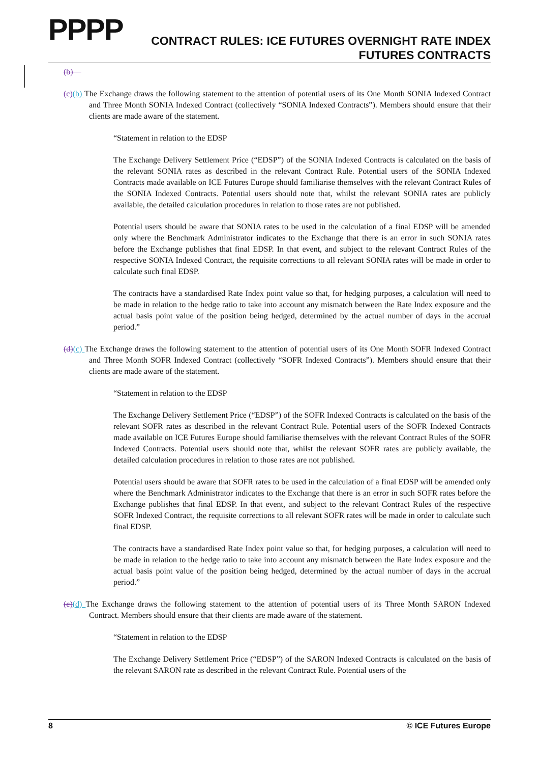PPPP
CONTRACT RULES: ICE FUTURES OVERNIGHT RATE INDEX
FUTURES CONTRACTS
(b)
(c)(b) The Exchange draws the following statement to the attention of potential users of its One Month SONIA Indexed Contract and Three Month SONIA Indexed Contract (collectively “SONIA Indexed Contracts”). Members should ensure that their clients are made aware of the statement.
“Statement in relation to the EDSP
The Exchange Delivery Settlement Price (“EDSP”) of the SONIA Indexed Contracts is calculated on the basis of the relevant SONIA rates as described in the relevant Contract Rule. Potential users of the SONIA Indexed Contracts made available on ICE Futures Europe should familiarise themselves with the relevant Contract Rules of the SONIA Indexed Contracts. Potential users should note that, whilst the relevant SONIA rates are publicly available, the detailed calculation procedures in relation to those rates are not published.
Potential users should be aware that SONIA rates to be used in the calculation of a final EDSP will be amended only where the Benchmark Administrator indicates to the Exchange that there is an error in such SONIA rates before the Exchange publishes that final EDSP. In that event, and subject to the relevant Contract Rules of the respective SONIA Indexed Contract, the requisite corrections to all relevant SONIA rates will be made in order to calculate such final EDSP.
The contracts have a standardised Rate Index point value so that, for hedging purposes, a calculation will need to be made in relation to the hedge ratio to take into account any mismatch between the Rate Index exposure and the actual basis point value of the position being hedged, determined by the actual number of days in the accrual period.”
(d)(c) The Exchange draws the following statement to the attention of potential users of its One Month SOFR Indexed Contract and Three Month SOFR Indexed Contract (collectively “SOFR Indexed Contracts”). Members should ensure that their clients are made aware of the statement.
“Statement in relation to the EDSP
The Exchange Delivery Settlement Price (“EDSP”) of the SOFR Indexed Contracts is calculated on the basis of the relevant SOFR rates as described in the relevant Contract Rule. Potential users of the SOFR Indexed Contracts made available on ICE Futures Europe should familiarise themselves with the relevant Contract Rules of the SOFR Indexed Contracts. Potential users should note that, whilst the relevant SOFR rates are publicly available, the detailed calculation procedures in relation to those rates are not published.
Potential users should be aware that SOFR rates to be used in the calculation of a final EDSP will be amended only where the Benchmark Administrator indicates to the Exchange that there is an error in such SOFR rates before the Exchange publishes that final EDSP. In that event, and subject to the relevant Contract Rules of the respective SOFR Indexed Contract, the requisite corrections to all relevant SOFR rates will be made in order to calculate such final EDSP.
The contracts have a standardised Rate Index point value so that, for hedging purposes, a calculation will need to be made in relation to the hedge ratio to take into account any mismatch between the Rate Index exposure and the actual basis point value of the position being hedged, determined by the actual number of days in the accrual period.”
(e)(d) The Exchange draws the following statement to the attention of potential users of its Three Month SARON Indexed Contract. Members should ensure that their clients are made aware of the statement.
“Statement in relation to the EDSP
The Exchange Delivery Settlement Price (“EDSP”) of the SARON Indexed Contracts is calculated on the basis of the relevant SARON rate as described in the relevant Contract Rule. Potential users of the
8 © ICE Futures Europe